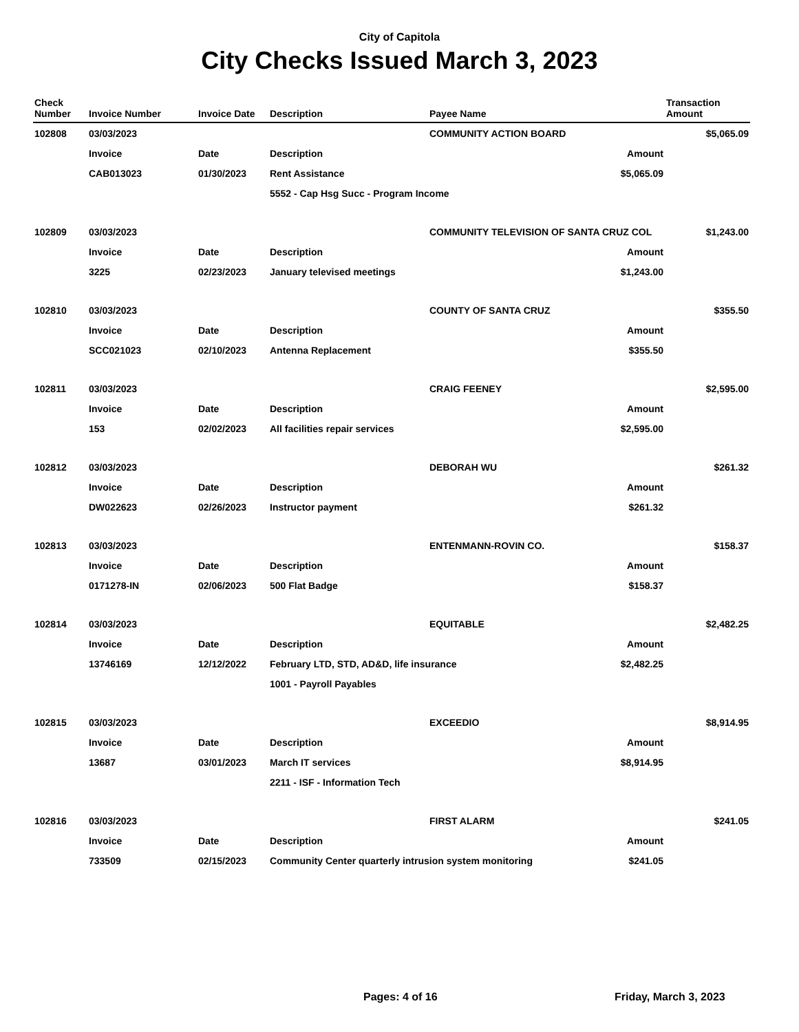City of Capitola
City Checks Issued March 3, 2023
| Check Number | Invoice Number | Invoice Date | Description | Payee Name | | Transaction Amount |
| --- | --- | --- | --- | --- | --- | --- |
| 102808 | 03/03/2023 | | | COMMUNITY ACTION BOARD | | $5,065.09 |
| | Invoice | Date | Description | | Amount | |
| | CAB013023 | 01/30/2023 | Rent Assistance | | $5,065.09 | |
| | | | 5552 - Cap Hsg Succ - Program Income | | | |
| 102809 | 03/03/2023 | | | COMMUNITY TELEVISION OF SANTA CRUZ COL | | $1,243.00 |
| | Invoice | Date | Description | | Amount | |
| | 3225 | 02/23/2023 | January televised meetings | | $1,243.00 | |
| 102810 | 03/03/2023 | | | COUNTY OF SANTA CRUZ | | $355.50 |
| | Invoice | Date | Description | | Amount | |
| | SCC021023 | 02/10/2023 | Antenna Replacement | | $355.50 | |
| 102811 | 03/03/2023 | | | CRAIG FEENEY | | $2,595.00 |
| | Invoice | Date | Description | | Amount | |
| | 153 | 02/02/2023 | All facilities repair services | | $2,595.00 | |
| 102812 | 03/03/2023 | | | DEBORAH WU | | $261.32 |
| | Invoice | Date | Description | | Amount | |
| | DW022623 | 02/26/2023 | Instructor payment | | $261.32 | |
| 102813 | 03/03/2023 | | | ENTENMANN-ROVIN CO. | | $158.37 |
| | Invoice | Date | Description | | Amount | |
| | 0171278-IN | 02/06/2023 | 500 Flat Badge | | $158.37 | |
| 102814 | 03/03/2023 | | | EQUITABLE | | $2,482.25 |
| | Invoice | Date | Description | | Amount | |
| | 13746169 | 12/12/2022 | February LTD, STD, AD&D, life insurance | | $2,482.25 | |
| | | | 1001 - Payroll Payables | | | |
| 102815 | 03/03/2023 | | | EXCEEDIO | | $8,914.95 |
| | Invoice | Date | Description | | Amount | |
| | 13687 | 03/01/2023 | March IT services | | $8,914.95 | |
| | | | 2211 - ISF - Information Tech | | | |
| 102816 | 03/03/2023 | | | FIRST ALARM | | $241.05 |
| | Invoice | Date | Description | | Amount | |
| | 733509 | 02/15/2023 | Community Center quarterly intrusion system monitoring | | $241.05 | |
Pages: 4 of 16 Friday, March 3, 2023